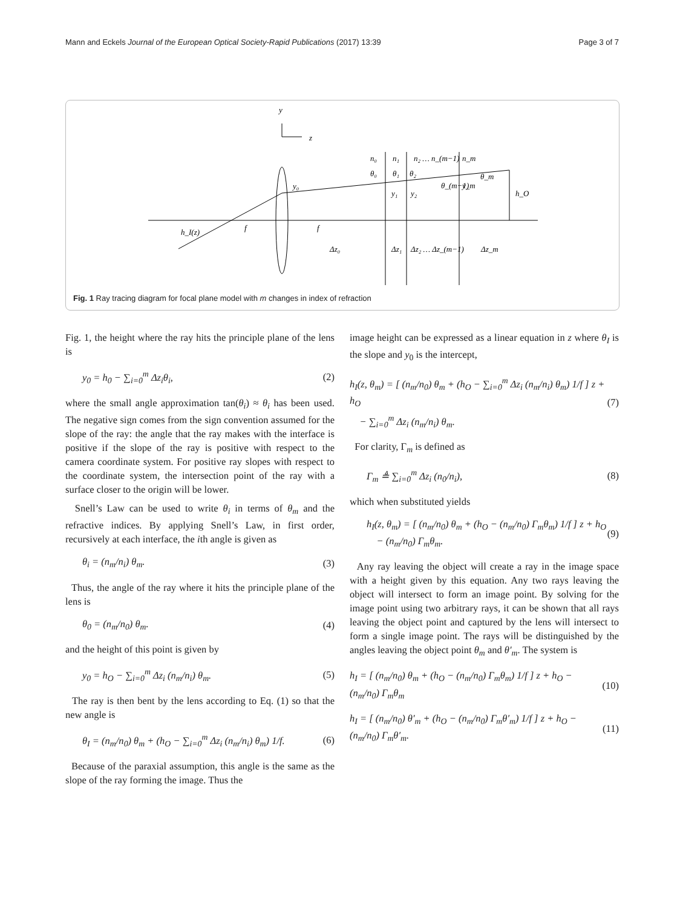Mann and Eckels Journal of the European Optical Society-Rapid Publications (2017) 13:39 Page 3 of 7
y
z
h_I(z)
f
f
y₀
h_O
n₀
n₁
n₂ … n_(m−1)
n_m
θ₀
θ₁
θ₂
θ_(m−1)
θ_m
y₁
y₂
y_m
Δz₀
Δz₁
Δz₂ … Δz_(m−1)
Δz_m
Fig. 1 Ray tracing diagram for focal plane model with m changes in index of refraction
Fig. 1, the height where the ray hits the principle plane of the lens is
y<sub>0</sub> = h<sub>0</sub> − ∑<sub>i=0</sub><sup>m</sup> Δz<sub>i</sub>θ<sub>i</sub>, (2)
where the small angle approximation tan(θ<sub>i</sub>) ≈ θ<sub>i</sub> has been used. The negative sign comes from the sign convention assumed for the slope of the ray: the angle that the ray makes with the interface is positive if the slope of the ray is positive with respect to the camera coordinate system. For positive ray slopes with respect to the coordinate system, the intersection point of the ray with a surface closer to the origin will be lower.
Snell’s Law can be used to write θ<sub>i</sub> in terms of θ<sub>m</sub> and the refractive indices. By applying Snell’s Law, in first order, recursively at each interface, the ith angle is given as
θ<sub>i</sub> = (n<sub>m</sub>/n<sub>i</sub>) θ<sub>m</sub>. (3)
Thus, the angle of the ray where it hits the principle plane of the lens is
θ<sub>0</sub> = (n<sub>m</sub>/n<sub>0</sub>) θ<sub>m</sub>. (4)
and the height of this point is given by
y<sub>0</sub> = h<sub>O</sub> − ∑<sub>i=0</sub><sup>m</sup> Δz<sub>i</sub> (n<sub>m</sub>/n<sub>i</sub>) θ<sub>m</sub>. (5)
The ray is then bent by the lens according to Eq. (1) so that the new angle is
θ<sub>I</sub> = (n<sub>m</sub>/n<sub>0</sub>) θ<sub>m</sub> + (h<sub>O</sub> − ∑<sub>i=0</sub><sup>m</sup> Δz<sub>i</sub> (n<sub>m</sub>/n<sub>i</sub>) θ<sub>m</sub>) 1/f. (6)
Because of the paraxial assumption, this angle is the same as the slope of the ray forming the image. Thus the
image height can be expressed as a linear equation in z where θ<sub>I</sub> is the slope and y<sub>0</sub> is the intercept,
h<sub>I</sub>(z, θ<sub>m</sub>) = [ (n<sub>m</sub>/n<sub>0</sub>) θ<sub>m</sub> + (h<sub>O</sub> − ∑<sub>i=0</sub><sup>m</sup> Δz<sub>i</sub> (n<sub>m</sub>/n<sub>i</sub>) θ<sub>m</sub>) 1/f ] z + h<sub>O</sub>
− ∑<sub>i=0</sub><sup>m</sup> Δz<sub>i</sub> (n<sub>m</sub>/n<sub>i</sub>) θ<sub>m</sub>. (7)
For clarity, Γ<sub>m</sub> is defined as
Γ<sub>m</sub> ≜ ∑<sub>i=0</sub><sup>m</sup> Δz<sub>i</sub> (n<sub>0</sub>/n<sub>i</sub>), (8)
which when substituted yields
h<sub>I</sub>(z, θ<sub>m</sub>) = [ (n<sub>m</sub>/n<sub>0</sub>) θ<sub>m</sub> + (h<sub>O</sub> − (n<sub>m</sub>/n<sub>0</sub>) Γ<sub>m</sub>θ<sub>m</sub>) 1/f ] z + h<sub>O</sub>
− (n<sub>m</sub>/n<sub>0</sub>) Γ<sub>m</sub>θ<sub>m</sub>. (9)
Any ray leaving the object will create a ray in the image space with a height given by this equation. Any two rays leaving the object will intersect to form an image point. By solving for the image point using two arbitrary rays, it can be shown that all rays leaving the object point and captured by the lens will intersect to form a single image point. The rays will be distinguished by the angles leaving the object point θ<sub>m</sub> and θ′<sub>m</sub>. The system is
h<sub>I</sub> = [ (n<sub>m</sub>/n<sub>0</sub>) θ<sub>m</sub> + (h<sub>O</sub> − (n<sub>m</sub>/n<sub>0</sub>) Γ<sub>m</sub>θ<sub>m</sub>) 1/f ] z + h<sub>O</sub> − (n<sub>m</sub>/n<sub>0</sub>) Γ<sub>m</sub>θ<sub>m</sub> (10)
h<sub>I</sub> = [ (n<sub>m</sub>/n<sub>0</sub>) θ′<sub>m</sub> + (h<sub>O</sub> − (n<sub>m</sub>/n<sub>0</sub>) Γ<sub>m</sub>θ′<sub>m</sub>) 1/f ] z + h<sub>O</sub> − (n<sub>m</sub>/n<sub>0</sub>) Γ<sub>m</sub>θ′<sub>m</sub>. (11)